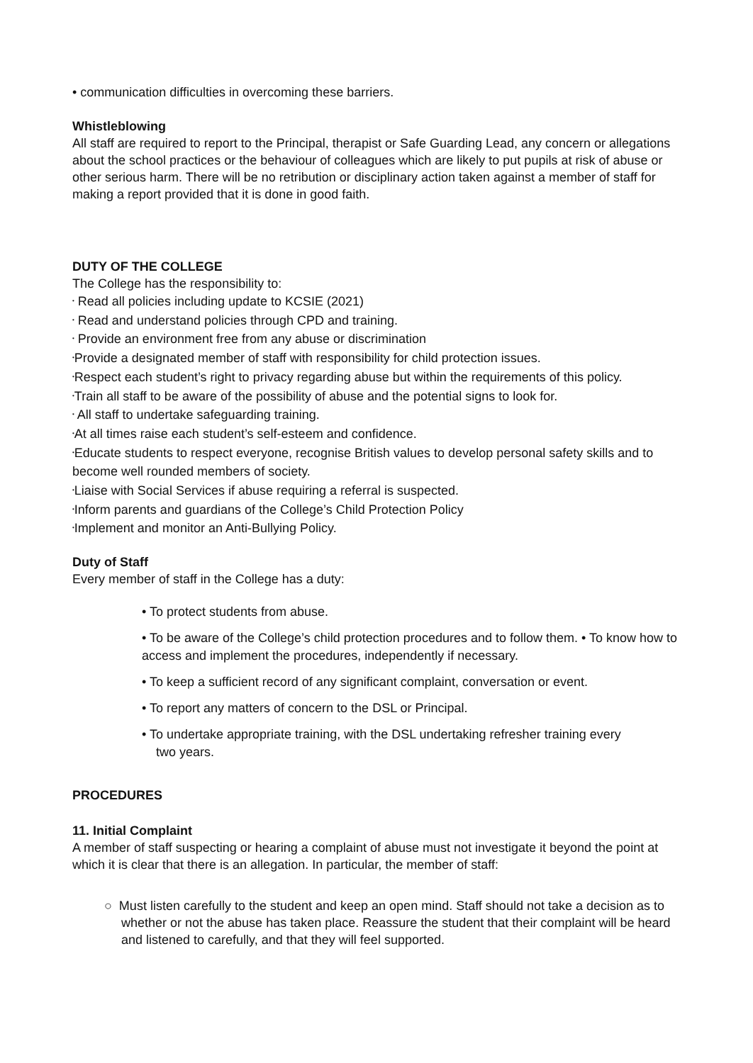• communication difficulties in overcoming these barriers.
Whistleblowing
All staff are required to report to the Principal, therapist or Safe Guarding Lead, any concern or allegations about the school practices or the behaviour of colleagues which are likely to put pupils at risk of abuse or other serious harm. There will be no retribution or disciplinary action taken against a member of staff for making a report provided that it is done in good faith.
DUTY OF THE COLLEGE
The College has the responsibility to:
• Read all policies including update to KCSIE (2021)
• Read and understand policies through CPD and training.
• Provide an environment free from any abuse or discrimination
•Provide a designated member of staff with responsibility for child protection issues.
•Respect each student’s right to privacy regarding abuse but within the requirements of this policy.
•Train all staff to be aware of the possibility of abuse and the potential signs to look for.
• All staff to undertake safeguarding training.
•At all times raise each student’s self-esteem and confidence.
•Educate students to respect everyone, recognise British values to develop personal safety skills and to become well rounded members of society.
•Liaise with Social Services if abuse requiring a referral is suspected.
•Inform parents and guardians of the College’s Child Protection Policy
•Implement and monitor an Anti-Bullying Policy.
Duty of Staff
Every member of staff in the College has a duty:
• To protect students from abuse.
• To be aware of the College’s child protection procedures and to follow them. • To know how to access and implement the procedures, independently if necessary.
• To keep a sufficient record of any significant complaint, conversation or event.
• To report any matters of concern to the DSL or Principal.
• To undertake appropriate training, with the DSL undertaking refresher training every
two years.
PROCEDURES
11. Initial Complaint
A member of staff suspecting or hearing a complaint of abuse must not investigate it beyond the point at which it is clear that there is an allegation. In particular, the member of staff:
○ Must listen carefully to the student and keep an open mind. Staff should not take a decision as to whether or not the abuse has taken place. Reassure the student that their complaint will be heard and listened to carefully, and that they will feel supported.